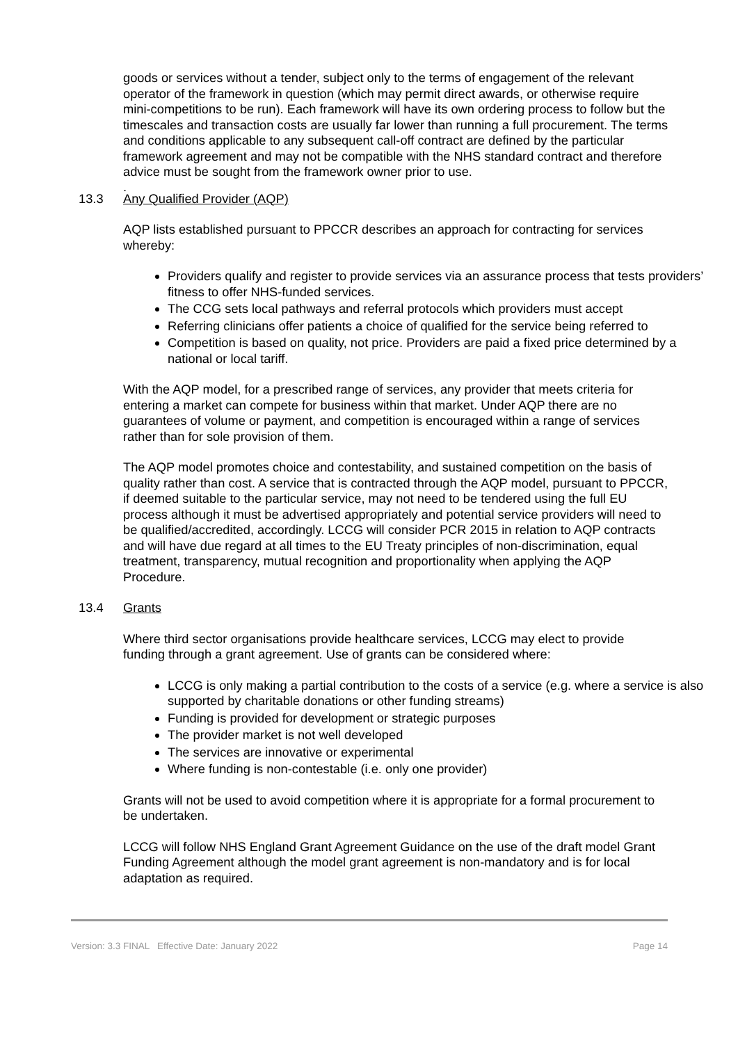goods or services without a tender, subject only to the terms of engagement of the relevant operator of the framework in question (which may permit direct awards, or otherwise require mini-competitions to be run). Each framework will have its own ordering process to follow but the timescales and transaction costs are usually far lower than running a full procurement. The terms and conditions applicable to any subsequent call-off contract are defined by the particular framework agreement and may not be compatible with the NHS standard contract and therefore advice must be sought from the framework owner prior to use.
.
13.3 Any Qualified Provider (AQP)
AQP lists established pursuant to PPCCR describes an approach for contracting for services whereby:
Providers qualify and register to provide services via an assurance process that tests providers’ fitness to offer NHS-funded services.
The CCG sets local pathways and referral protocols which providers must accept
Referring clinicians offer patients a choice of qualified for the service being referred to
Competition is based on quality, not price. Providers are paid a fixed price determined by a national or local tariff.
With the AQP model, for a prescribed range of services, any provider that meets criteria for entering a market can compete for business within that market. Under AQP there are no guarantees of volume or payment, and competition is encouraged within a range of services rather than for sole provision of them.
The AQP model promotes choice and contestability, and sustained competition on the basis of quality rather than cost. A service that is contracted through the AQP model, pursuant to PPCCR, if deemed suitable to the particular service, may not need to be tendered using the full EU process although it must be advertised appropriately and potential service providers will need to be qualified/accredited, accordingly. LCCG will consider PCR 2015 in relation to AQP contracts and will have due regard at all times to the EU Treaty principles of non-discrimination, equal treatment, transparency, mutual recognition and proportionality when applying the AQP Procedure.
13.4 Grants
Where third sector organisations provide healthcare services, LCCG may elect to provide funding through a grant agreement. Use of grants can be considered where:
LCCG is only making a partial contribution to the costs of a service (e.g. where a service is also supported by charitable donations or other funding streams)
Funding is provided for development or strategic purposes
The provider market is not well developed
The services are innovative or experimental
Where funding is non-contestable (i.e. only one provider)
Grants will not be used to avoid competition where it is appropriate for a formal procurement to be undertaken.
LCCG will follow NHS England Grant Agreement Guidance on the use of the draft model Grant Funding Agreement although the model grant agreement is non-mandatory and is for local adaptation as required.
Version: 3.3 FINAL Effective Date: January 2022 Page 14